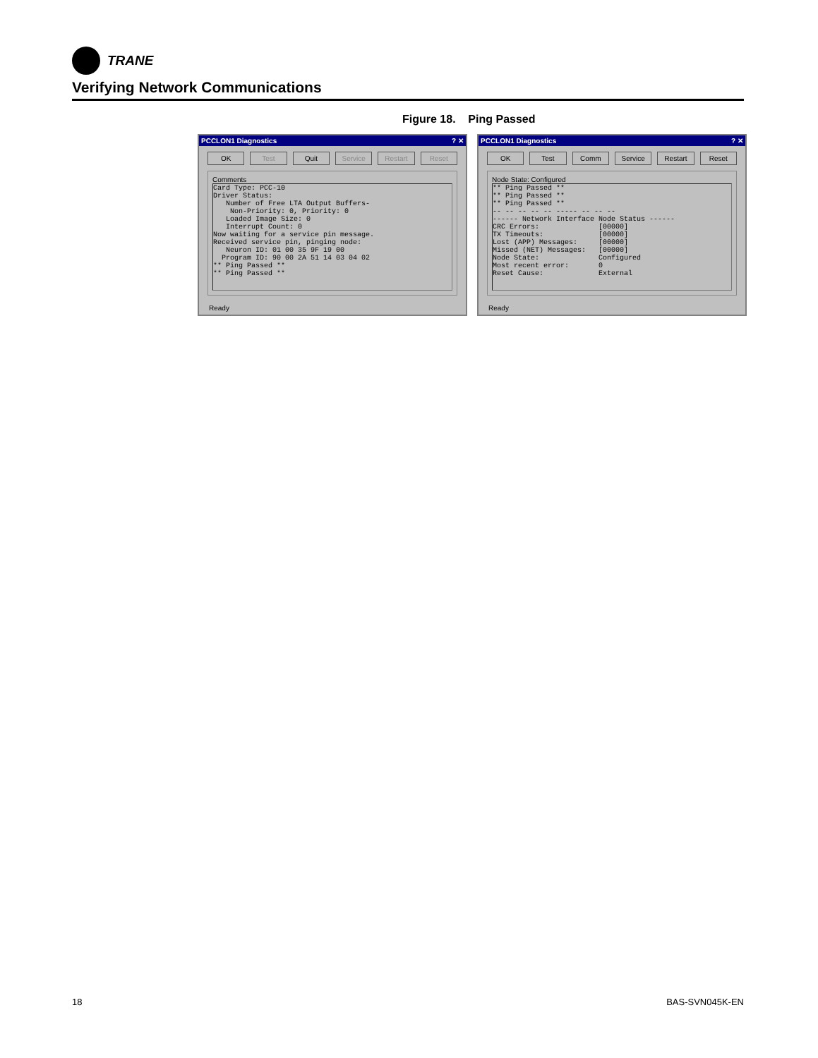TRANE
Verifying Network Communications
Figure 18. Ping Passed
PCCLON1 Diagnostics? ✕
OK Test Quit Service Restart Reset
Comments
Card Type: PCC-10
Driver Status:
   Number of Free LTA Output Buffers-
    Non-Priority: 0, Priority: 0
   Loaded Image Size: 0
   Interrupt Count: 0
Now waiting for a service pin message.
Received service pin, pinging node:
   Neuron ID: 01 00 35 9F 19 00
  Program ID: 90 00 2A 51 14 03 04 02
** Ping Passed **
** Ping Passed **
Ready
PCCLON1 Diagnostics? ✕
OK Test Comm Service Restart Reset
Node State: Configured
** Ping Passed **
** Ping Passed **
** Ping Passed **
-- -- -- -- -- ----- -- -- --
------ Network Interface Node Status ------
CRC Errors:              [00000]
TX Timeouts:             [00000]
Lost (APP) Messages:     [00000]
Missed (NET) Messages:   [00000]
Node State:              Configured
Most recent error:       0
Reset Cause:             External
Ready
18 BAS-SVN045K-EN